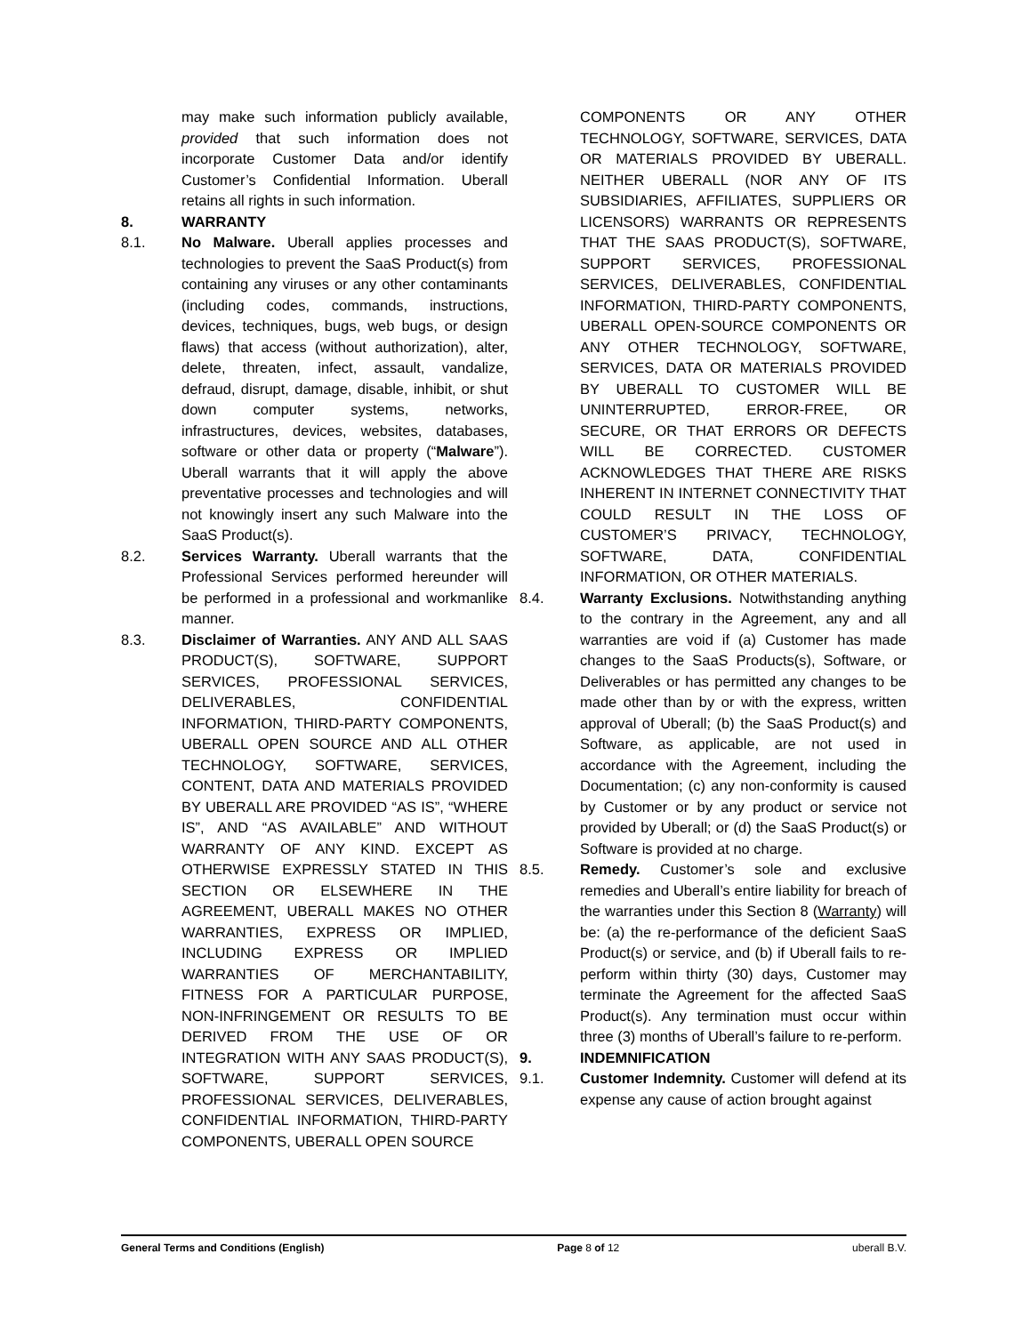may make such information publicly available, provided that such information does not incorporate Customer Data and/or identify Customer’s Confidential Information. Uberall retains all rights in such information.
8. WARRANTY
8.1. No Malware. Uberall applies processes and technologies to prevent the SaaS Product(s) from containing any viruses or any other contaminants (including codes, commands, instructions, devices, techniques, bugs, web bugs, or design flaws) that access (without authorization), alter, delete, threaten, infect, assault, vandalize, defraud, disrupt, damage, disable, inhibit, or shut down computer systems, networks, infrastructures, devices, websites, databases, software or other data or property (“Malware”). Uberall warrants that it will apply the above preventative processes and technologies and will not knowingly insert any such Malware into the SaaS Product(s).
8.2. Services Warranty. Uberall warrants that the Professional Services performed hereunder will be performed in a professional and workmanlike manner.
8.3. Disclaimer of Warranties. ANY AND ALL SAAS PRODUCT(S), SOFTWARE, SUPPORT SERVICES, PROFESSIONAL SERVICES, DELIVERABLES, CONFIDENTIAL INFORMATION, THIRD-PARTY COMPONENTS, UBERALL OPEN SOURCE AND ALL OTHER TECHNOLOGY, SOFTWARE, SERVICES, CONTENT, DATA AND MATERIALS PROVIDED BY UBERALL ARE PROVIDED “AS IS”, “WHERE IS”, AND “AS AVAILABLE” AND WITHOUT WARRANTY OF ANY KIND. EXCEPT AS OTHERWISE EXPRESSLY STATED IN THIS SECTION OR ELSEWHERE IN THE AGREEMENT, UBERALL MAKES NO OTHER WARRANTIES, EXPRESS OR IMPLIED, INCLUDING EXPRESS OR IMPLIED WARRANTIES OF MERCHANTABILITY, FITNESS FOR A PARTICULAR PURPOSE, NON-INFRINGEMENT OR RESULTS TO BE DERIVED FROM THE USE OF OR INTEGRATION WITH ANY SAAS PRODUCT(S), SOFTWARE, SUPPORT SERVICES, PROFESSIONAL SERVICES, DELIVERABLES, CONFIDENTIAL INFORMATION, THIRD-PARTY COMPONENTS, UBERALL OPEN SOURCE
COMPONENTS OR ANY OTHER TECHNOLOGY, SOFTWARE, SERVICES, DATA OR MATERIALS PROVIDED BY UBERALL. NEITHER UBERALL (NOR ANY OF ITS SUBSIDIARIES, AFFILIATES, SUPPLIERS OR LICENSORS) WARRANTS OR REPRESENTS THAT THE SAAS PRODUCT(S), SOFTWARE, SUPPORT SERVICES, PROFESSIONAL SERVICES, DELIVERABLES, CONFIDENTIAL INFORMATION, THIRD-PARTY COMPONENTS, UBERALL OPEN-SOURCE COMPONENTS OR ANY OTHER TECHNOLOGY, SOFTWARE, SERVICES, DATA OR MATERIALS PROVIDED BY UBERALL TO CUSTOMER WILL BE UNINTERRUPTED, ERROR-FREE, OR SECURE, OR THAT ERRORS OR DEFECTS WILL BE CORRECTED. CUSTOMER ACKNOWLEDGES THAT THERE ARE RISKS INHERENT IN INTERNET CONNECTIVITY THAT COULD RESULT IN THE LOSS OF CUSTOMER’S PRIVACY, TECHNOLOGY, SOFTWARE, DATA, CONFIDENTIAL INFORMATION, OR OTHER MATERIALS.
8.4. Warranty Exclusions. Notwithstanding anything to the contrary in the Agreement, any and all warranties are void if (a) Customer has made changes to the SaaS Products(s), Software, or Deliverables or has permitted any changes to be made other than by or with the express, written approval of Uberall; (b) the SaaS Product(s) and Software, as applicable, are not used in accordance with the Agreement, including the Documentation; (c) any non-conformity is caused by Customer or by any product or service not provided by Uberall; or (d) the SaaS Product(s) or Software is provided at no charge.
8.5. Remedy. Customer’s sole and exclusive remedies and Uberall’s entire liability for breach of the warranties under this Section 8 (Warranty) will be: (a) the re-performance of the deficient SaaS Product(s) or service, and (b) if Uberall fails to re-perform within thirty (30) days, Customer may terminate the Agreement for the affected SaaS Product(s). Any termination must occur within three (3) months of Uberall’s failure to re-perform.
9. INDEMNIFICATION
9.1. Customer Indemnity. Customer will defend at its expense any cause of action brought against
General Terms and Conditions (English) Page 8 of 12 uberall B.V.